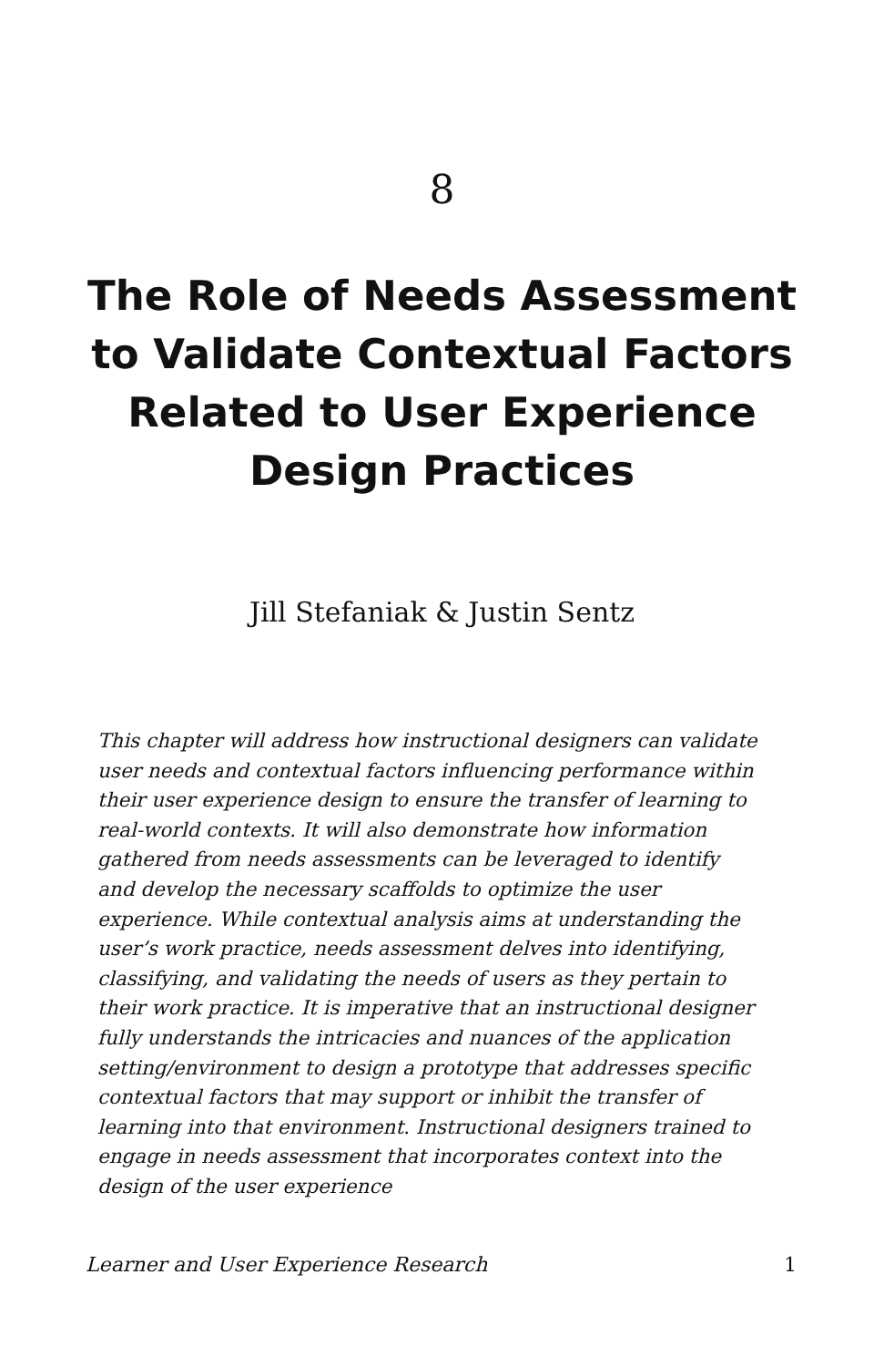8
The Role of Needs Assessment to Validate Contextual Factors Related to User Experience Design Practices
Jill Stefaniak & Justin Sentz
This chapter will address how instructional designers can validate user needs and contextual factors influencing performance within their user experience design to ensure the transfer of learning to real-world contexts. It will also demonstrate how information gathered from needs assessments can be leveraged to identify and develop the necessary scaffolds to optimize the user experience. While contextual analysis aims at understanding the user’s work practice, needs assessment delves into identifying, classifying, and validating the needs of users as they pertain to their work practice. It is imperative that an instructional designer fully understands the intricacies and nuances of the application setting/environment to design a prototype that addresses specific contextual factors that may support or inhibit the transfer of learning into that environment. Instructional designers trained to engage in needs assessment that incorporates context into the design of the user experience
Learner and User Experience Research 1